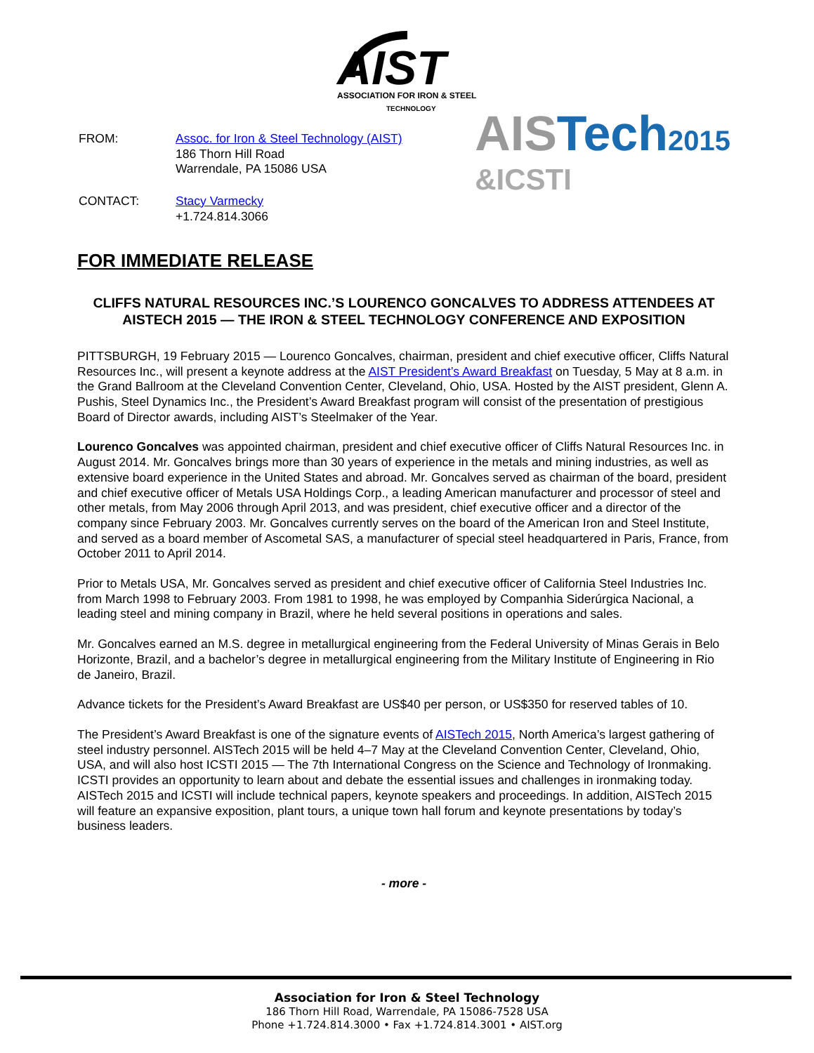AIST
ASSOCIATION FOR IRON & STEEL
TECHNOLOGY
| FROM: | Assoc. for Iron & Steel Technology (AIST) 186 Thorn Hill Road Warrendale, PA 15086 USA |
| CONTACT: | Stacy Varmecky +1.724.814.3066 |
AISTech2015
&ICSTI
FOR IMMEDIATE RELEASE
CLIFFS NATURAL RESOURCES INC.’S LOURENCO GONCALVES TO ADDRESS ATTENDEES AT AISTECH 2015 — THE IRON & STEEL TECHNOLOGY CONFERENCE AND EXPOSITION
PITTSBURGH, 19 February 2015 — Lourenco Goncalves, chairman, president and chief executive officer, Cliffs Natural Resources Inc., will present a keynote address at the AIST President’s Award Breakfast on Tuesday, 5 May at 8 a.m. in the Grand Ballroom at the Cleveland Convention Center, Cleveland, Ohio, USA. Hosted by the AIST president, Glenn A. Pushis, Steel Dynamics Inc., the President’s Award Breakfast program will consist of the presentation of prestigious Board of Director awards, including AIST’s Steelmaker of the Year.
Lourenco Goncalves was appointed chairman, president and chief executive officer of Cliffs Natural Resources Inc. in August 2014. Mr. Goncalves brings more than 30 years of experience in the metals and mining industries, as well as extensive board experience in the United States and abroad. Mr. Goncalves served as chairman of the board, president and chief executive officer of Metals USA Holdings Corp., a leading American manufacturer and processor of steel and other metals, from May 2006 through April 2013, and was president, chief executive officer and a director of the company since February 2003. Mr. Goncalves currently serves on the board of the American Iron and Steel Institute, and served as a board member of Ascometal SAS, a manufacturer of special steel headquartered in Paris, France, from October 2011 to April 2014.
Prior to Metals USA, Mr. Goncalves served as president and chief executive officer of California Steel Industries Inc. from March 1998 to February 2003. From 1981 to 1998, he was employed by Companhia Siderúrgica Nacional, a leading steel and mining company in Brazil, where he held several positions in operations and sales.
Mr. Goncalves earned an M.S. degree in metallurgical engineering from the Federal University of Minas Gerais in Belo Horizonte, Brazil, and a bachelor’s degree in metallurgical engineering from the Military Institute of Engineering in Rio de Janeiro, Brazil.
Advance tickets for the President’s Award Breakfast are US$40 per person, or US$350 for reserved tables of 10.
The President’s Award Breakfast is one of the signature events of AISTech 2015, North America’s largest gathering of steel industry personnel. AISTech 2015 will be held 4–7 May at the Cleveland Convention Center, Cleveland, Ohio, USA, and will also host ICSTI 2015 — The 7th International Congress on the Science and Technology of Ironmaking. ICSTI provides an opportunity to learn about and debate the essential issues and challenges in ironmaking today. AISTech 2015 and ICSTI will include technical papers, keynote speakers and proceedings. In addition, AISTech 2015 will feature an expansive exposition, plant tours, a unique town hall forum and keynote presentations by today’s business leaders.
- more -
Association for Iron & Steel Technology
186 Thorn Hill Road, Warrendale, PA 15086-7528 USA
Phone +1.724.814.3000 • Fax +1.724.814.3001 • AIST.org